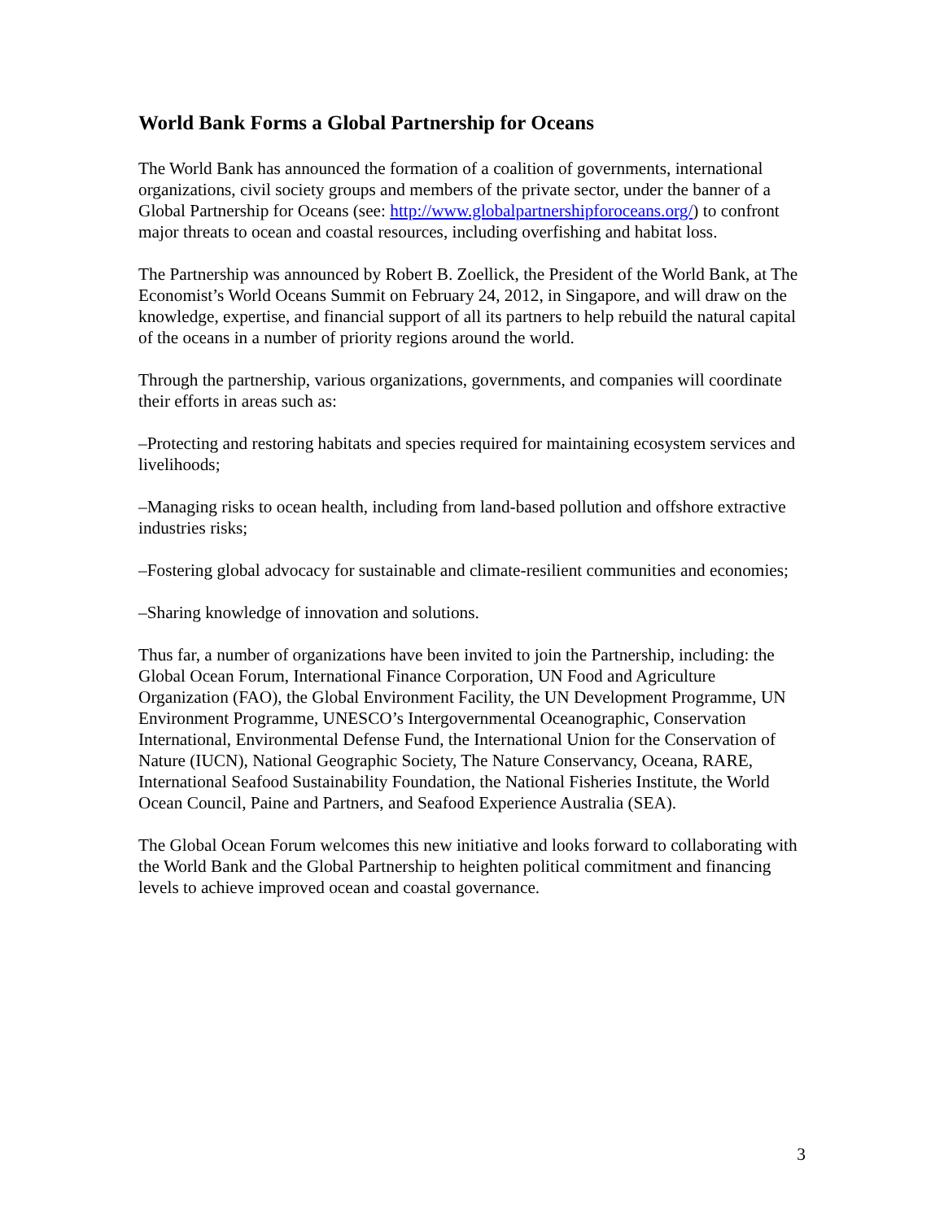World Bank Forms a Global Partnership for Oceans
The World Bank has announced the formation of a coalition of governments, international organizations, civil society groups and members of the private sector, under the banner of a Global Partnership for Oceans (see: http://www.globalpartnershipforoceans.org/) to confront major threats to ocean and coastal resources, including overfishing and habitat loss.
The Partnership was announced by Robert B. Zoellick, the President of the World Bank, at The Economist’s World Oceans Summit on February 24, 2012, in Singapore, and will draw on the knowledge, expertise, and financial support of all its partners to help rebuild the natural capital of the oceans in a number of priority regions around the world.
Through the partnership, various organizations, governments, and companies will coordinate their efforts in areas such as:
–Protecting and restoring habitats and species required for maintaining ecosystem services and livelihoods;
–Managing risks to ocean health, including from land-based pollution and offshore extractive industries risks;
–Fostering global advocacy for sustainable and climate-resilient communities and economies;
–Sharing knowledge of innovation and solutions.
Thus far, a number of organizations have been invited to join the Partnership, including: the Global Ocean Forum, International Finance Corporation, UN Food and Agriculture Organization (FAO), the Global Environment Facility, the UN Development Programme, UN Environment Programme, UNESCO’s Intergovernmental Oceanographic, Conservation International, Environmental Defense Fund, the International Union for the Conservation of Nature (IUCN), National Geographic Society, The Nature Conservancy, Oceana, RARE, International Seafood Sustainability Foundation, the National Fisheries Institute, the World Ocean Council, Paine and Partners, and Seafood Experience Australia (SEA).
The Global Ocean Forum welcomes this new initiative and looks forward to collaborating with the World Bank and the Global Partnership to heighten political commitment and financing levels to achieve improved ocean and coastal governance.
3